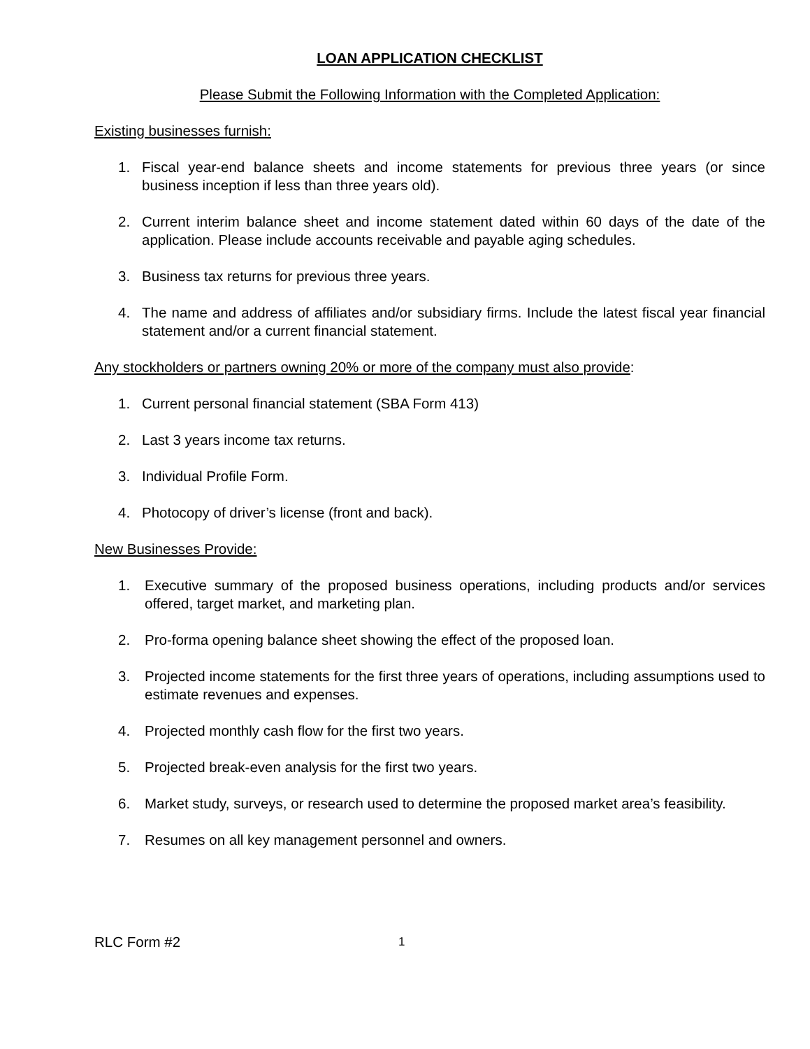LOAN APPLICATION CHECKLIST
Please Submit the Following Information with the Completed Application:
Existing businesses furnish:
1. Fiscal year-end balance sheets and income statements for previous three years (or since business inception if less than three years old).
2. Current interim balance sheet and income statement dated within 60 days of the date of the application. Please include accounts receivable and payable aging schedules.
3. Business tax returns for previous three years.
4. The name and address of affiliates and/or subsidiary firms. Include the latest fiscal year financial statement and/or a current financial statement.
Any stockholders or partners owning 20% or more of the company must also provide:
1. Current personal financial statement (SBA Form 413)
2. Last 3 years income tax returns.
3. Individual Profile Form.
4. Photocopy of driver’s license (front and back).
New Businesses Provide:
1. Executive summary of the proposed business operations, including products and/or services offered, target market, and marketing plan.
2. Pro-forma opening balance sheet showing the effect of the proposed loan.
3. Projected income statements for the first three years of operations, including assumptions used to estimate revenues and expenses.
4. Projected monthly cash flow for the first two years.
5. Projected break-even analysis for the first two years.
6. Market study, surveys, or research used to determine the proposed market area’s feasibility.
7. Resumes on all key management personnel and owners.
RLC Form #2 1